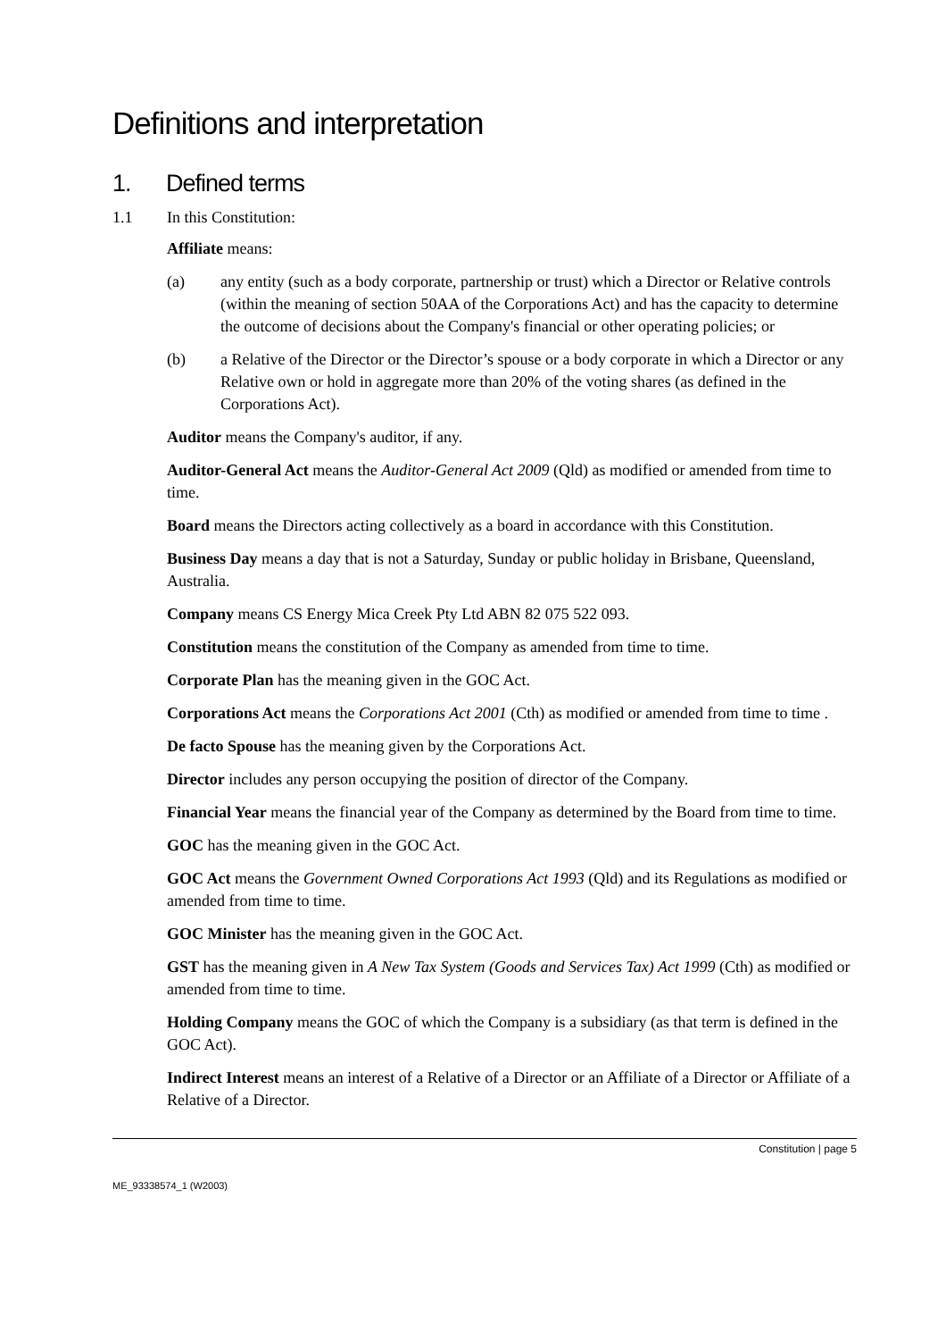Definitions and interpretation
1. Defined terms
1.1 In this Constitution:
Affiliate means:
(a) any entity (such as a body corporate, partnership or trust) which a Director or Relative controls (within the meaning of section 50AA of the Corporations Act) and has the capacity to determine the outcome of decisions about the Company's financial or other operating policies; or
(b) a Relative of the Director or the Director’s spouse or a body corporate in which a Director or any Relative own or hold in aggregate more than 20% of the voting shares (as defined in the Corporations Act).
Auditor means the Company's auditor, if any.
Auditor-General Act means the Auditor-General Act 2009 (Qld) as modified or amended from time to time.
Board means the Directors acting collectively as a board in accordance with this Constitution.
Business Day means a day that is not a Saturday, Sunday or public holiday in Brisbane, Queensland, Australia.
Company means CS Energy Mica Creek Pty Ltd ABN 82 075 522 093.
Constitution means the constitution of the Company as amended from time to time.
Corporate Plan has the meaning given in the GOC Act.
Corporations Act means the Corporations Act 2001 (Cth) as modified or amended from time to time .
De facto Spouse has the meaning given by the Corporations Act.
Director includes any person occupying the position of director of the Company.
Financial Year means the financial year of the Company as determined by the Board from time to time.
GOC has the meaning given in the GOC Act.
GOC Act means the Government Owned Corporations Act 1993 (Qld) and its Regulations as modified or amended from time to time.
GOC Minister has the meaning given in the GOC Act.
GST has the meaning given in A New Tax System (Goods and Services Tax) Act 1999 (Cth) as modified or amended from time to time.
Holding Company means the GOC of which the Company is a subsidiary (as that term is defined in the GOC Act).
Indirect Interest means an interest of a Relative of a Director or an Affiliate of a Director or Affiliate of a Relative of a Director.
Constitution | page 5
ME_93338574_1 (W2003)